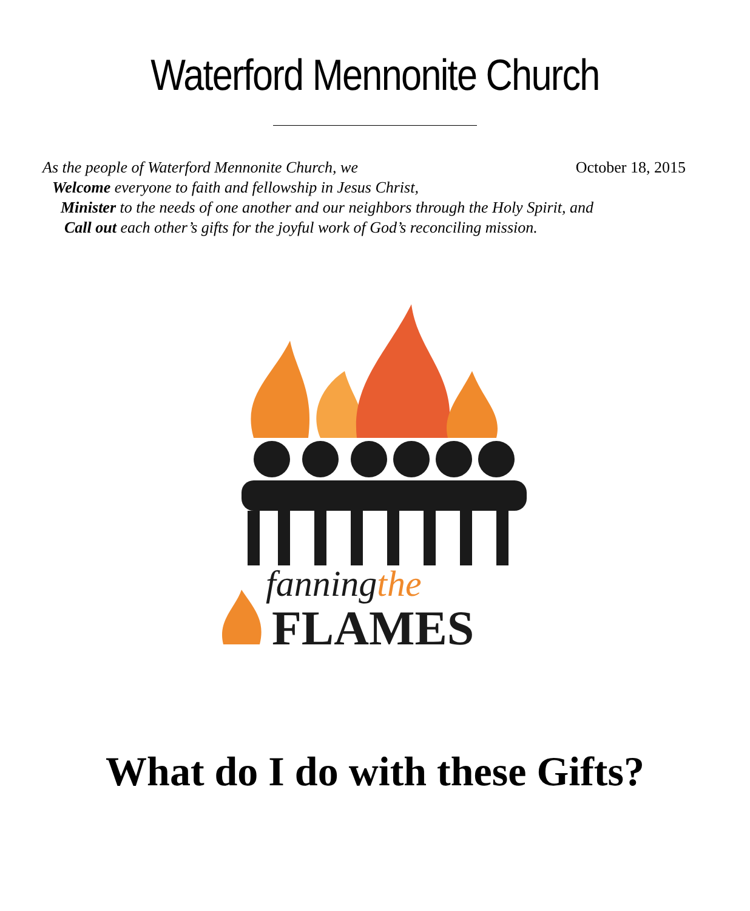Waterford Mennonite Church
As the people of Waterford Mennonite Church, we October 18, 2015
Welcome everyone to faith and fellowship in Jesus Christ,
Minister to the needs of one another and our neighbors through the Holy Spirit, and
Call out each other’s gifts for the joyful work of God’s reconciling mission.
fanningthe
FLAMES
What do I do with these Gifts?